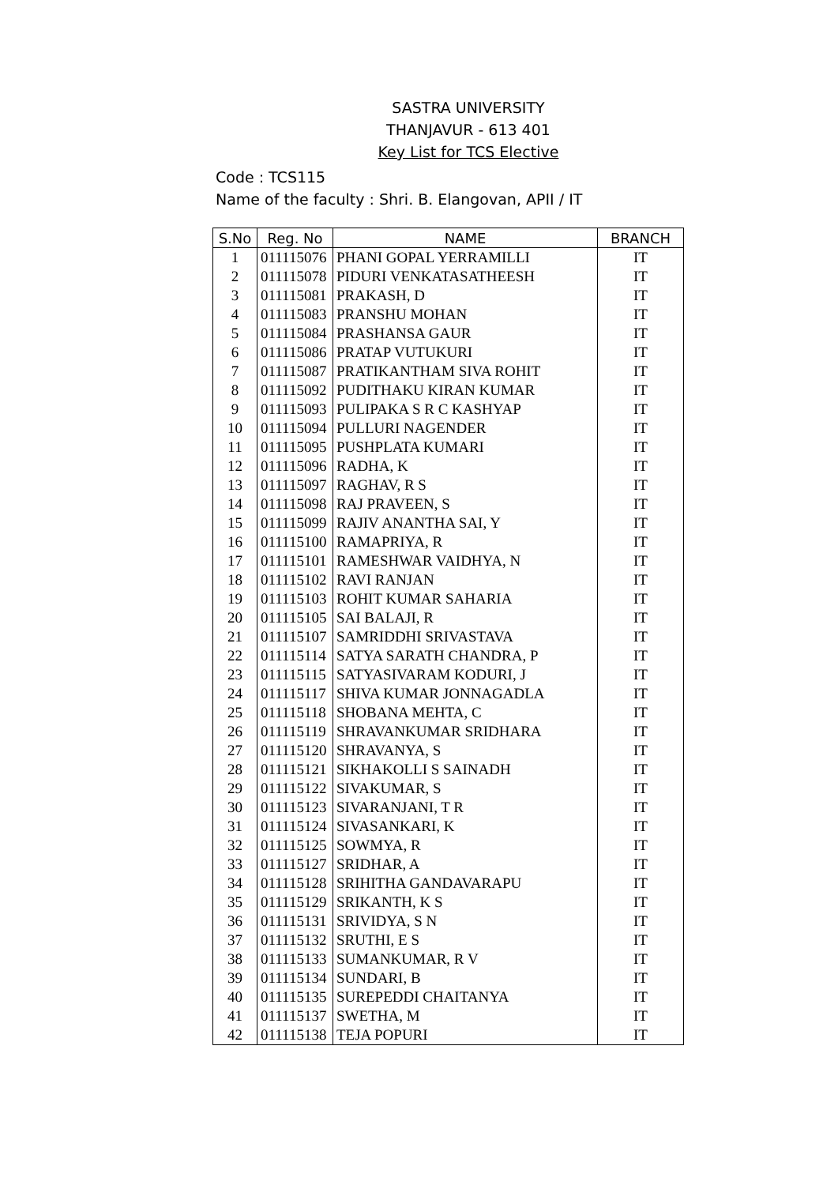SASTRA UNIVERSITY
THANJAVUR - 613 401
Key List for TCS Elective
Code : TCS115
Name of the faculty : Shri. B. Elangovan, APII / IT
| S.No | Reg. No | NAME | BRANCH |
| --- | --- | --- | --- |
| 1 | 011115076 | PHANI GOPAL YERRAMILLI | IT |
| 2 | 011115078 | PIDURI VENKATASATHEESH | IT |
| 3 | 011115081 | PRAKASH, D | IT |
| 4 | 011115083 | PRANSHU MOHAN | IT |
| 5 | 011115084 | PRASHANSA GAUR | IT |
| 6 | 011115086 | PRATAP VUTUKURI | IT |
| 7 | 011115087 | PRATIKANTHAM SIVA ROHIT | IT |
| 8 | 011115092 | PUDITHAKU KIRAN KUMAR | IT |
| 9 | 011115093 | PULIPAKA S R C KASHYAP | IT |
| 10 | 011115094 | PULLURI NAGENDER | IT |
| 11 | 011115095 | PUSHPLATA KUMARI | IT |
| 12 | 011115096 | RADHA, K | IT |
| 13 | 011115097 | RAGHAV, R S | IT |
| 14 | 011115098 | RAJ PRAVEEN, S | IT |
| 15 | 011115099 | RAJIV ANANTHA SAI, Y | IT |
| 16 | 011115100 | RAMAPRIYA, R | IT |
| 17 | 011115101 | RAMESHWAR VAIDHYA, N | IT |
| 18 | 011115102 | RAVI RANJAN | IT |
| 19 | 011115103 | ROHIT KUMAR SAHARIA | IT |
| 20 | 011115105 | SAI BALAJI, R | IT |
| 21 | 011115107 | SAMRIDDHI SRIVASTAVA | IT |
| 22 | 011115114 | SATYA SARATH CHANDRA, P | IT |
| 23 | 011115115 | SATYASIVARAM KODURI, J | IT |
| 24 | 011115117 | SHIVA KUMAR JONNAGADLA | IT |
| 25 | 011115118 | SHOBANA MEHTA, C | IT |
| 26 | 011115119 | SHRAVANKUMAR SRIDHARA | IT |
| 27 | 011115120 | SHRAVANYA, S | IT |
| 28 | 011115121 | SIKHAKOLLI S SAINADH | IT |
| 29 | 011115122 | SIVAKUMAR, S | IT |
| 30 | 011115123 | SIVARANJANI, T R | IT |
| 31 | 011115124 | SIVASANKARI, K | IT |
| 32 | 011115125 | SOWMYA, R | IT |
| 33 | 011115127 | SRIDHAR, A | IT |
| 34 | 011115128 | SRIHITHA GANDAVARAPU | IT |
| 35 | 011115129 | SRIKANTH, K S | IT |
| 36 | 011115131 | SRIVIDYA, S N | IT |
| 37 | 011115132 | SRUTHI, E S | IT |
| 38 | 011115133 | SUMANKUMAR, R V | IT |
| 39 | 011115134 | SUNDARI, B | IT |
| 40 | 011115135 | SUREPEDDI CHAITANYA | IT |
| 41 | 011115137 | SWETHA, M | IT |
| 42 | 011115138 | TEJA POPURI | IT |